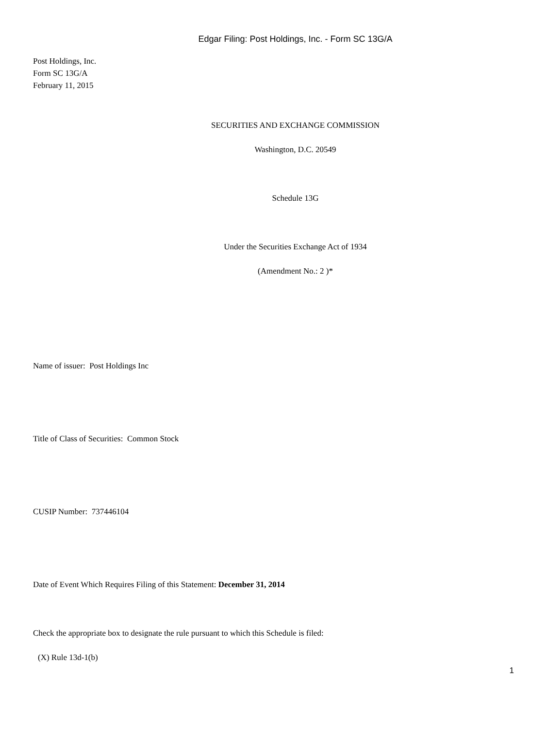Edgar Filing: Post Holdings, Inc. - Form SC 13G/A
Post Holdings, Inc.
Form SC 13G/A
February 11, 2015
SECURITIES AND EXCHANGE COMMISSION
Washington, D.C. 20549
Schedule 13G
Under the Securities Exchange Act of 1934
(Amendment No.: 2 )*
Name of issuer: Post Holdings Inc
Title of Class of Securities: Common Stock
CUSIP Number: 737446104
Date of Event Which Requires Filing of this Statement: December 31, 2014
Check the appropriate box to designate the rule pursuant to which this Schedule is filed:
(X) Rule 13d-1(b)
1